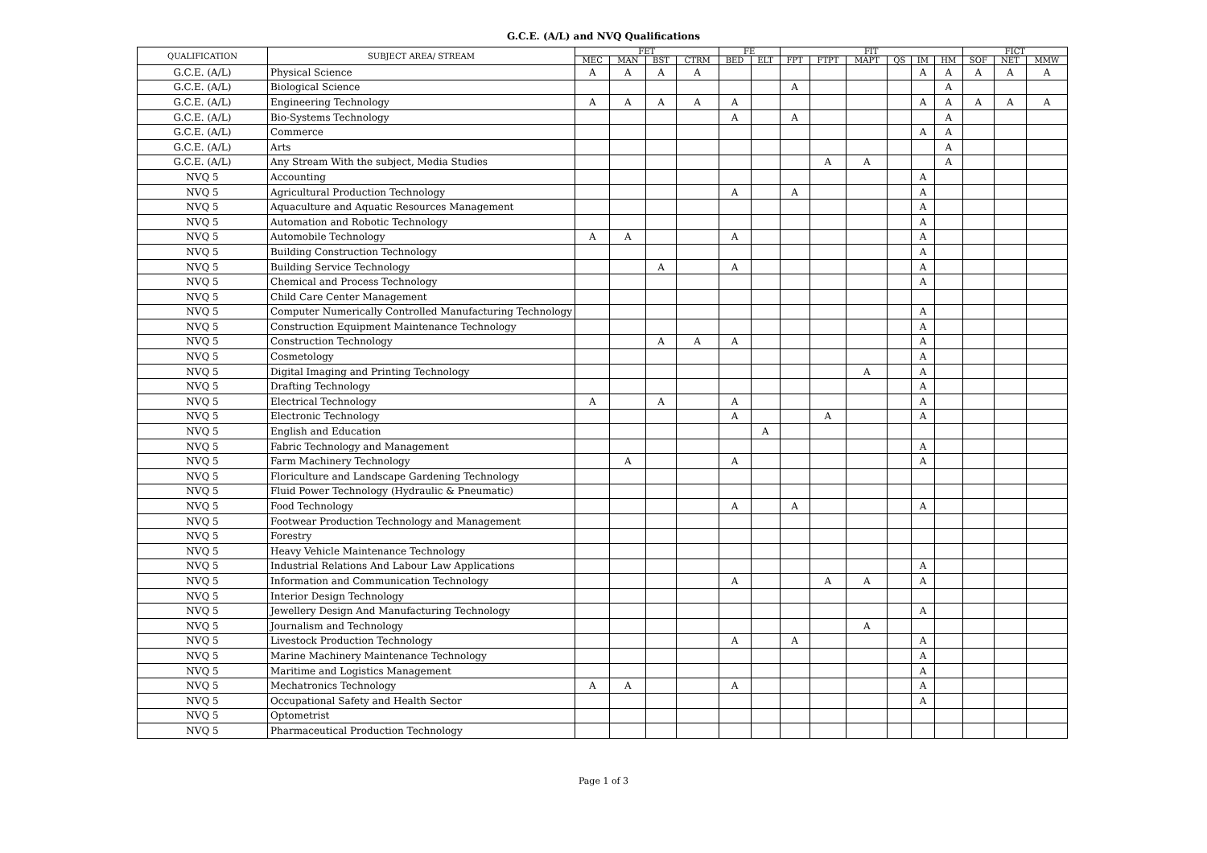G.C.E. (A/L) and NVQ Qualifications
| QUALIFICATION | SUBJECT AREA/ STREAM | FET | | | | FE | | FIT | | | | | | FICT | | |
| --- | --- | --- | --- | --- | --- | --- | --- | --- | --- | --- | --- | --- | --- | --- | --- | --- |
| | | MEC | MAN | BST | CTRM | BED | ELT | FPT | FTPT | MAPT | QS | IM | HM | SOF | NET | MMW |
| G.C.E. (A/L) | Physical Science | A | A | A | A | | | | | | | A | A | A | A | A |
| G.C.E. (A/L) | Biological Science | | | | | | | A | | | | | A | | | |
| G.C.E. (A/L) | Engineering Technology | A | A | A | A | A | | | | | | A | A | A | A | A |
| G.C.E. (A/L) | Bio-Systems Technology | | | | | A | | A | | | | | A | | | |
| G.C.E. (A/L) | Commerce | | | | | | | | | | | A | A | | | |
| G.C.E. (A/L) | Arts | | | | | | | | | | | | A | | | |
| G.C.E. (A/L) | Any Stream With the subject, Media Studies | | | | | | | | A | A | | | A | | | |
| NVQ 5 | Accounting | | | | | | | | | | | A | | | | |
| NVQ 5 | Agricultural Production Technology | | | | | A | | A | | | | A | | | | |
| NVQ 5 | Aquaculture and Aquatic Resources Management | | | | | | | | | | | A | | | | |
| NVQ 5 | Automation and Robotic Technology | | | | | | | | | | | A | | | | |
| NVQ 5 | Automobile Technology | A | A | | | A | | | | | | A | | | | |
| NVQ 5 | Building Construction Technology | | | | | | | | | | | A | | | | |
| NVQ 5 | Building Service Technology | | | A | | A | | | | | | A | | | | |
| NVQ 5 | Chemical and Process Technology | | | | | | | | | | | A | | | | |
| NVQ 5 | Child Care Center Management | | | | | | | | | | | | | | | |
| NVQ 5 | Computer Numerically Controlled Manufacturing Technology | | | | | | | | | | | A | | | | |
| NVQ 5 | Construction Equipment Maintenance Technology | | | | | | | | | | | A | | | | |
| NVQ 5 | Construction Technology | | | A | A | A | | | | | | A | | | | |
| NVQ 5 | Cosmetology | | | | | | | | | | | A | | | | |
| NVQ 5 | Digital Imaging and Printing Technology | | | | | | | | | A | | A | | | | |
| NVQ 5 | Drafting Technology | | | | | | | | | | | A | | | | |
| NVQ 5 | Electrical Technology | A | | A | | A | | | | | | A | | | | |
| NVQ 5 | Electronic Technology | | | | | A | | | A | | | A | | | | |
| NVQ 5 | English and Education | | | | | | A | | | | | | | | | |
| NVQ 5 | Fabric Technology and Management | | | | | | | | | | | A | | | | |
| NVQ 5 | Farm Machinery Technology | | A | | | A | | | | | | A | | | | |
| NVQ 5 | Floriculture and Landscape Gardening Technology | | | | | | | | | | | | | | | |
| NVQ 5 | Fluid Power Technology (Hydraulic & Pneumatic) | | | | | | | | | | | | | | | |
| NVQ 5 | Food Technology | | | | | A | | A | | | | A | | | | |
| NVQ 5 | Footwear Production Technology and Management | | | | | | | | | | | | | | | |
| NVQ 5 | Forestry | | | | | | | | | | | | | | | |
| NVQ 5 | Heavy Vehicle Maintenance Technology | | | | | | | | | | | | | | | |
| NVQ 5 | Industrial Relations And Labour Law Applications | | | | | | | | | | | A | | | | |
| NVQ 5 | Information and Communication Technology | | | | | A | | | A | A | | A | | | | |
| NVQ 5 | Interior Design Technology | | | | | | | | | | | | | | | |
| NVQ 5 | Jewellery Design And Manufacturing Technology | | | | | | | | | | | A | | | | |
| NVQ 5 | Journalism and Technology | | | | | | | | | A | | | | | | |
| NVQ 5 | Livestock Production Technology | | | | | A | | A | | | | A | | | | |
| NVQ 5 | Marine Machinery Maintenance Technology | | | | | | | | | | | A | | | | |
| NVQ 5 | Maritime and Logistics Management | | | | | | | | | | | A | | | | |
| NVQ 5 | Mechatronics Technology | A | A | | | A | | | | | | A | | | | |
| NVQ 5 | Occupational Safety and Health Sector | | | | | | | | | | | A | | | | |
| NVQ 5 | Optometrist | | | | | | | | | | | | | | | |
| NVQ 5 | Pharmaceutical Production Technology | | | | | | | | | | | | | | | |
Page 1 of 3